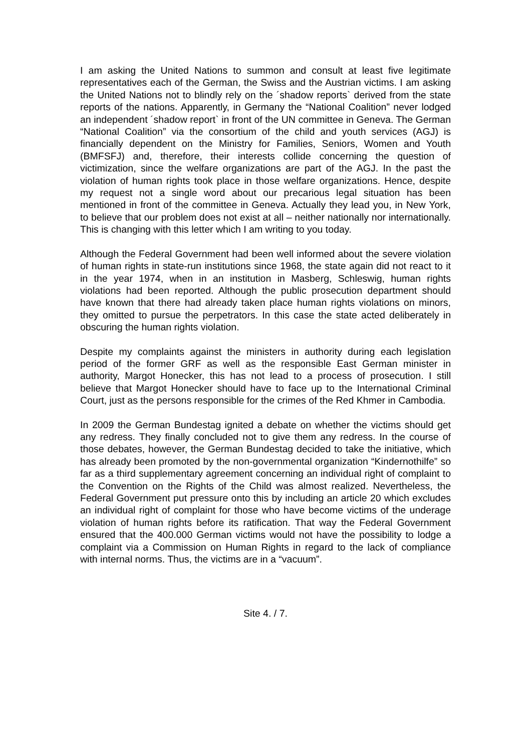I am asking the United Nations to summon and consult at least five legitimate representatives each of the German, the Swiss and the Austrian victims. I am asking the United Nations not to blindly rely on the ´shadow reports` derived from the state reports of the nations. Apparently, in Germany the “National Coalition” never lodged an independent ´shadow report` in front of the UN committee in Geneva. The German “National Coalition” via the consortium of the child and youth services (AGJ) is financially dependent on the Ministry for Families, Seniors, Women and Youth (BMFSFJ) and, therefore, their interests collide concerning the question of victimization, since the welfare organizations are part of the AGJ. In the past the violation of human rights took place in those welfare organizations. Hence, despite my request not a single word about our precarious legal situation has been mentioned in front of the committee in Geneva. Actually they lead you, in New York, to believe that our problem does not exist at all – neither nationally nor internationally. This is changing with this letter which I am writing to you today.
Although the Federal Government had been well informed about the severe violation of human rights in state-run institutions since 1968, the state again did not react to it in the year 1974, when in an institution in Masberg, Schleswig, human rights violations had been reported. Although the public prosecution department should have known that there had already taken place human rights violations on minors, they omitted to pursue the perpetrators. In this case the state acted deliberately in obscuring the human rights violation.
Despite my complaints against the ministers in authority during each legislation period of the former GRF as well as the responsible East German minister in authority, Margot Honecker, this has not lead to a process of prosecution. I still believe that Margot Honecker should have to face up to the International Criminal Court, just as the persons responsible for the crimes of the Red Khmer in Cambodia.
In 2009 the German Bundestag ignited a debate on whether the victims should get any redress. They finally concluded not to give them any redress. In the course of those debates, however, the German Bundestag decided to take the initiative, which has already been promoted by the non-governmental organization “Kindernothilfe” so far as a third supplementary agreement concerning an individual right of complaint to the Convention on the Rights of the Child was almost realized. Nevertheless, the Federal Government put pressure onto this by including an article 20 which excludes an individual right of complaint for those who have become victims of the underage violation of human rights before its ratification. That way the Federal Government ensured that the 400.000 German victims would not have the possibility to lodge a complaint via a Commission on Human Rights in regard to the lack of compliance with internal norms. Thus, the victims are in a “vacuum”.
Site 4. / 7.